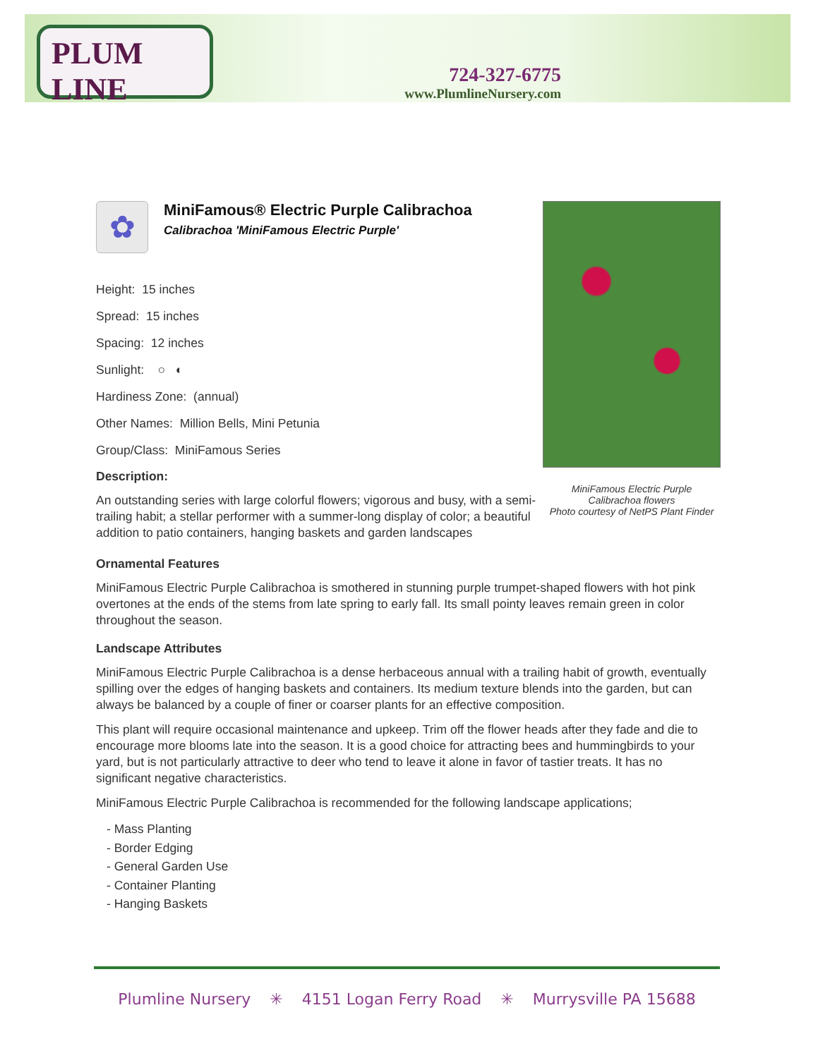PLUM LINE
724-327-6775
www.PlumlineNursery.com
MiniFamous Electric Purple
Calibrachoa flowers
Photo courtesy of NetPS Plant Finder
✿
MiniFamous® Electric Purple Calibrachoa
Calibrachoa 'MiniFamous Electric Purple'
Height: 15 inches
Spread: 15 inches
Spacing: 12 inches
Sunlight: ○ ◐
Hardiness Zone: (annual)
Other Names: Million Bells, Mini Petunia
Group/Class: MiniFamous Series
Description:
An outstanding series with large colorful flowers; vigorous and busy, with a semi-trailing habit; a stellar performer with a summer-long display of color; a beautiful addition to patio containers, hanging baskets and garden landscapes
Ornamental Features
MiniFamous Electric Purple Calibrachoa is smothered in stunning purple trumpet-shaped flowers with hot pink overtones at the ends of the stems from late spring to early fall. Its small pointy leaves remain green in color throughout the season.
Landscape Attributes
MiniFamous Electric Purple Calibrachoa is a dense herbaceous annual with a trailing habit of growth, eventually spilling over the edges of hanging baskets and containers. Its medium texture blends into the garden, but can always be balanced by a couple of finer or coarser plants for an effective composition.
This plant will require occasional maintenance and upkeep. Trim off the flower heads after they fade and die to encourage more blooms late into the season. It is a good choice for attracting bees and hummingbirds to your yard, but is not particularly attractive to deer who tend to leave it alone in favor of tastier treats. It has no significant negative characteristics.
MiniFamous Electric Purple Calibrachoa is recommended for the following landscape applications;
- Mass Planting
- Border Edging
- General Garden Use
- Container Planting
- Hanging Baskets
Plumline Nursery ✳ 4151 Logan Ferry Road ✳ Murrysville PA 15688